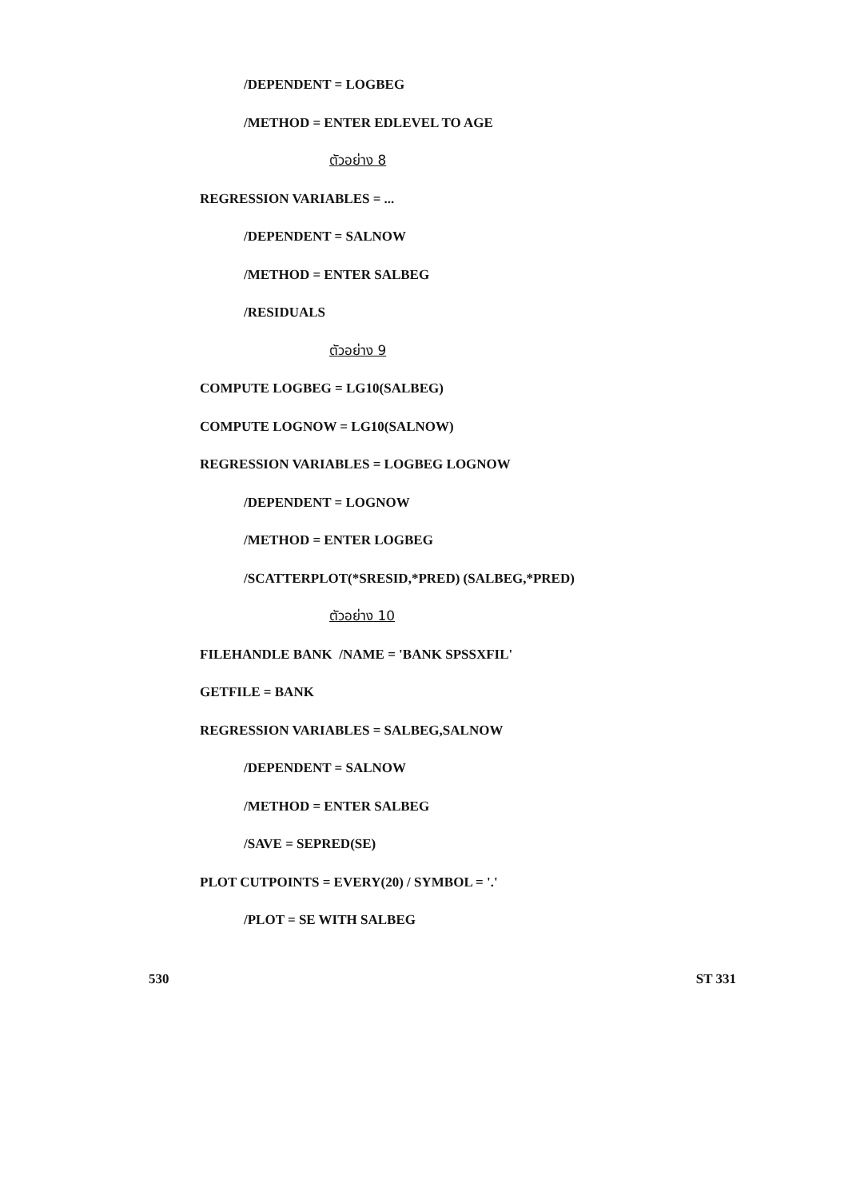/DEPENDENT = LOGBEG
/METHOD = ENTER EDLEVEL TO AGE
ตัวอย่าง 8
REGRESSION VARIABLES = ...
/DEPENDENT = SALNOW
/METHOD = ENTER SALBEG
/RESIDUALS
ตัวอย่าง 9
COMPUTE LOGBEG = LG10(SALBEG)
COMPUTE LOGNOW = LG10(SALNOW)
REGRESSION VARIABLES = LOGBEG LOGNOW
/DEPENDENT = LOGNOW
/METHOD = ENTER LOGBEG
/SCATTERPLOT(*SRESID,*PRED) (SALBEG,*PRED)
ตัวอย่าง 10
FILEHANDLE BANK /NAME = 'BANK SPSSXFIL'
GETFILE = BANK
REGRESSION VARIABLES = SALBEG,SALNOW
/DEPENDENT = SALNOW
/METHOD = ENTER SALBEG
/SAVE = SEPRED(SE)
PLOT CUTPOINTS = EVERY(20) / SYMBOL = '.'
/PLOT = SE WITH SALBEG
530 ST 331